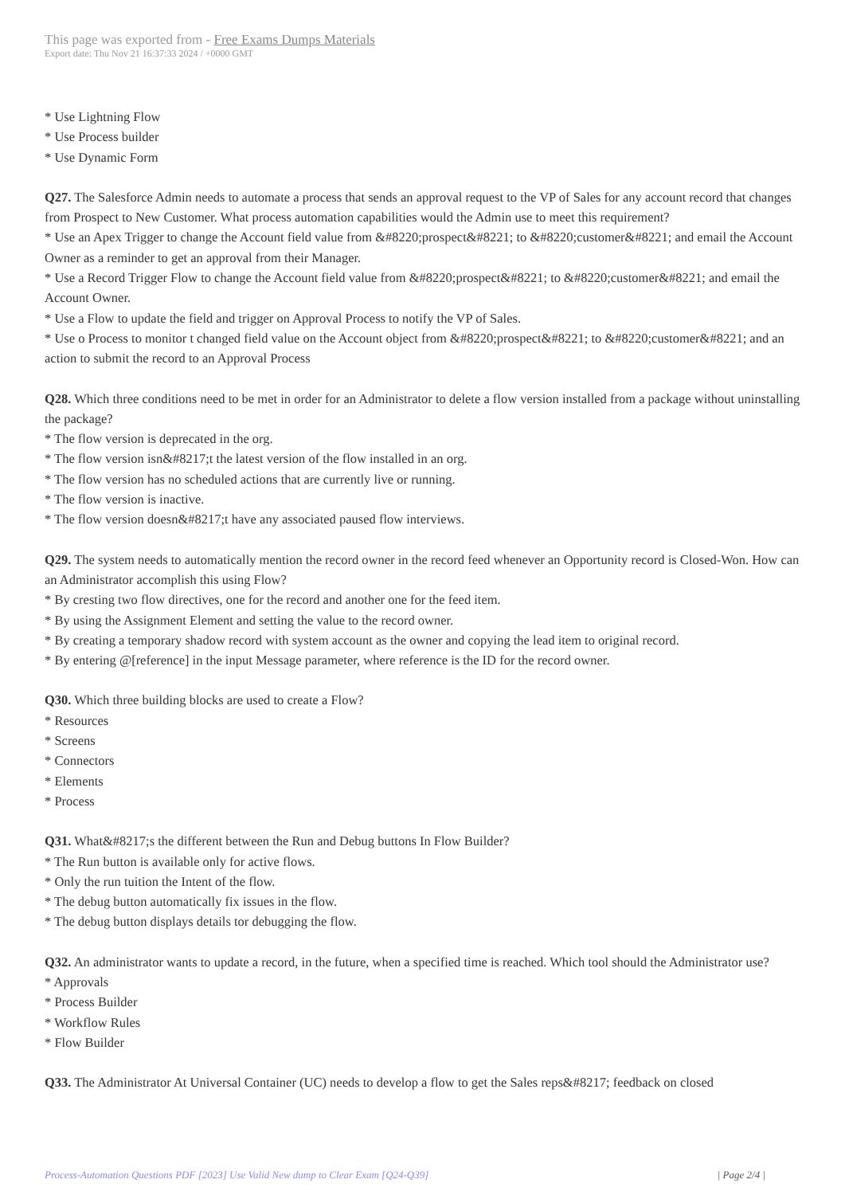This page was exported from - Free Exams Dumps Materials
Export date: Thu Nov 21 16:37:33 2024 / +0000 GMT
* Use Lightning Flow
* Use Process builder
* Use Dynamic Form
Q27. The Salesforce Admin needs to automate a process that sends an approval request to the VP of Sales for any account record that changes from Prospect to New Customer. What process automation capabilities would the Admin use to meet this requirement?
* Use an Apex Trigger to change the Account field value from &#8220;prospect&#8221; to &#8220;customer&#8221; and email the Account Owner as a reminder to get an approval from their Manager.
* Use a Record Trigger Flow to change the Account field value from &#8220;prospect&#8221; to &#8220;customer&#8221; and email the Account Owner.
* Use a Flow to update the field and trigger on Approval Process to notify the VP of Sales.
* Use o Process to monitor t changed field value on the Account object from &#8220;prospect&#8221; to &#8220;customer&#8221; and an action to submit the record to an Approval Process
Q28. Which three conditions need to be met in order for an Administrator to delete a flow version installed from a package without uninstalling the package?
* The flow version is deprecated in the org.
* The flow version isn&#8217;t the latest version of the flow installed in an org.
* The flow version has no scheduled actions that are currently live or running.
* The flow version is inactive.
* The flow version doesn&#8217;t have any associated paused flow interviews.
Q29. The system needs to automatically mention the record owner in the record feed whenever an Opportunity record is Closed-Won. How can an Administrator accomplish this using Flow?
* By cresting two flow directives, one for the record and another one for the feed item.
* By using the Assignment Element and setting the value to the record owner.
* By creating a temporary shadow record with system account as the owner and copying the lead item to original record.
* By entering @[reference] in the input Message parameter, where reference is the ID for the record owner.
Q30. Which three building blocks are used to create a Flow?
* Resources
* Screens
* Connectors
* Elements
* Process
Q31. What&#8217;s the different between the Run and Debug buttons In Flow Builder?
* The Run button is available only for active flows.
* Only the run tuition the Intent of the flow.
* The debug button automatically fix issues in the flow.
* The debug button displays details tor debugging the flow.
Q32. An administrator wants to update a record, in the future, when a specified time is reached. Which tool should the Administrator use?
* Approvals
* Process Builder
* Workflow Rules
* Flow Builder
Q33. The Administrator At Universal Container (UC) needs to develop a flow to get the Sales reps&#8217; feedback on closed
Process-Automation Questions PDF [2023] Use Valid New dump to Clear Exam [Q24-Q39] | Page 2/4 |